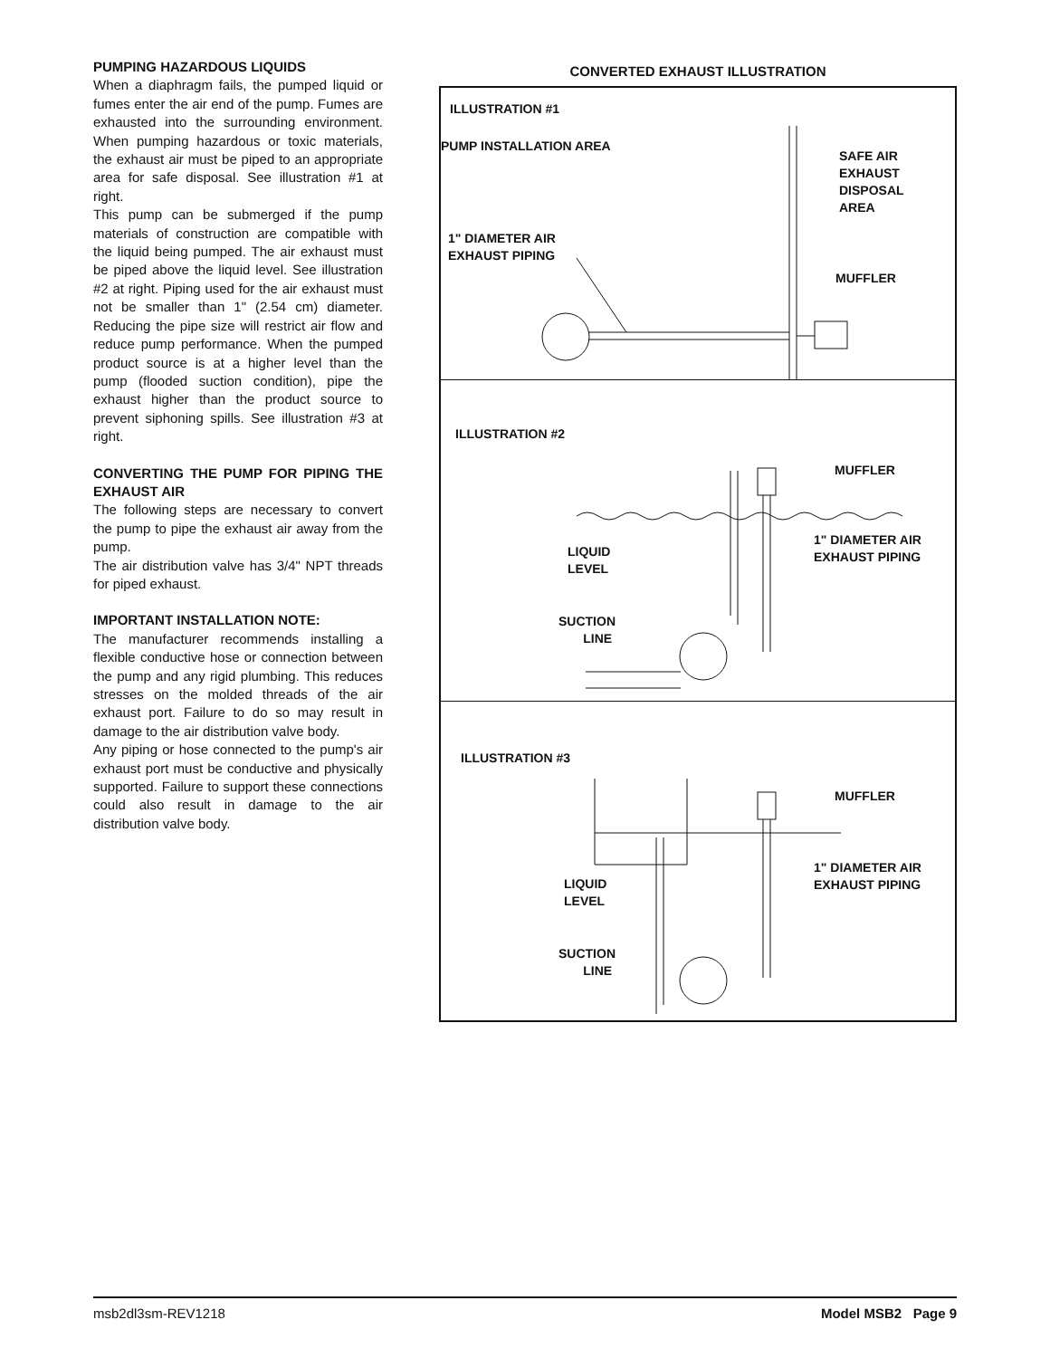PUMPING HAZARDOUS LIQUIDS
When a diaphragm fails, the pumped liquid or fumes enter the air end of the pump. Fumes are exhausted into the surrounding environment. When pumping hazardous or toxic materials, the exhaust air must be piped to an appropriate area for safe disposal. See illustration #1 at right.
This pump can be submerged if the pump materials of construction are compatible with the liquid being pumped. The air exhaust must be piped above the liquid level. See illustration #2 at right. Piping used for the air exhaust must not be smaller than 1" (2.54 cm) diameter. Reducing the pipe size will restrict air flow and reduce pump performance. When the pumped product source is at a higher level than the pump (flooded suction condition), pipe the exhaust higher than the product source to prevent siphoning spills. See illustration #3 at right.
CONVERTING THE PUMP FOR PIPING THE EXHAUST AIR
The following steps are necessary to convert the pump to pipe the exhaust air away from the pump.
The air distribution valve has 3/4" NPT threads for piped exhaust.
IMPORTANT INSTALLATION NOTE:
The manufacturer recommends installing a flexible conductive hose or connection between the pump and any rigid plumbing. This reduces stresses on the molded threads of the air exhaust port. Failure to do so may result in damage to the air distribution valve body.
Any piping or hose connected to the pump's air exhaust port must be conductive and physically supported. Failure to support these connections could also result in damage to the air distribution valve body.
CONVERTED EXHAUST ILLUSTRATION
ILLUSTRATION #1
PUMP INSTALLATION AREA
SAFE AIR
EXHAUST
DISPOSAL
AREA
1" DIAMETER AIR
EXHAUST PIPING
MUFFLER
ILLUSTRATION #2
MUFFLER
LIQUID
LEVEL
1" DIAMETER AIR
EXHAUST PIPING
SUCTION
LINE
ILLUSTRATION #3
MUFFLER
LIQUID
LEVEL
1" DIAMETER AIR
EXHAUST PIPING
SUCTION
LINE
msb2dl3sm-REV1218 Model MSB2 Page 9